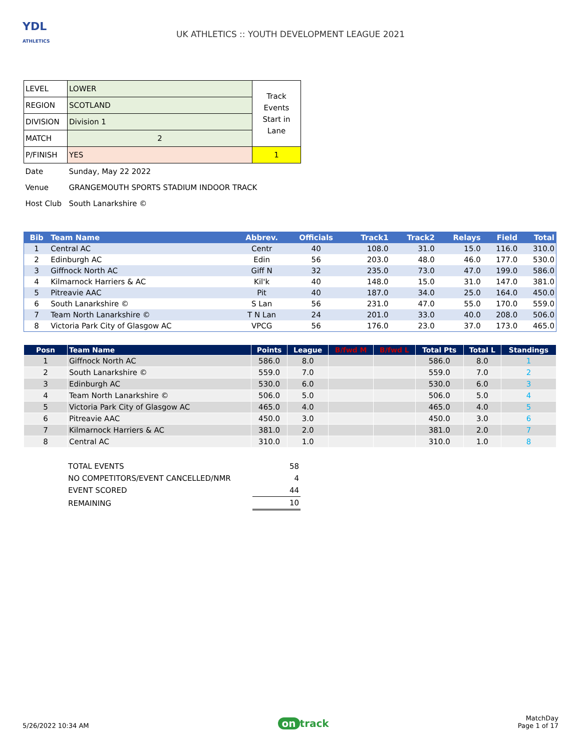YDL
ATHLETICS
UK ATHLETICS :: YOUTH DEVELOPMENT LEAGUE 2021
| LEVEL | LOWER | Track Events Start in Lane |
| REGION | SCOTLAND | |
| DIVISION | Division 1 | |
| MATCH | 2 | |
| P/FINISH | YES | 1 |
| Date | Sunday, May 22 2022 | |
| Venue | GRANGEMOUTH SPORTS STADIUM INDOOR TRACK | |
| Host Club | South Lanarkshire © | |
| Bib | Team Name | Abbrev. | Officials | Track1 | Track2 | Relays | Field | Total |
| --- | --- | --- | --- | --- | --- | --- | --- | --- |
| 1 | Central AC | Centr | 40 | 108.0 | 31.0 | 15.0 | 116.0 | 310.0 |
| 2 | Edinburgh AC | Edin | 56 | 203.0 | 48.0 | 46.0 | 177.0 | 530.0 |
| 3 | Giffnock North AC | Giff N | 32 | 235.0 | 73.0 | 47.0 | 199.0 | 586.0 |
| 4 | Kilmarnock Harriers & AC | Kil'k | 40 | 148.0 | 15.0 | 31.0 | 147.0 | 381.0 |
| 5 | Pitreavie AAC | Pit | 40 | 187.0 | 34.0 | 25.0 | 164.0 | 450.0 |
| 6 | South Lanarkshire © | S Lan | 56 | 231.0 | 47.0 | 55.0 | 170.0 | 559.0 |
| 7 | Team North Lanarkshire © | T N Lan | 24 | 201.0 | 33.0 | 40.0 | 208.0 | 506.0 |
| 8 | Victoria Park City of Glasgow AC | VPCG | 56 | 176.0 | 23.0 | 37.0 | 173.0 | 465.0 |
| Posn | Team Name | Points | League | B/fwd M | B/fwd L | Total Pts | Total L | Standings |
| --- | --- | --- | --- | --- | --- | --- | --- | --- |
| 1 | Giffnock North AC | 586.0 | 8.0 | | | 586.0 | 8.0 | 1 |
| 2 | South Lanarkshire © | 559.0 | 7.0 | | | 559.0 | 7.0 | 2 |
| 3 | Edinburgh AC | 530.0 | 6.0 | | | 530.0 | 6.0 | 3 |
| 4 | Team North Lanarkshire © | 506.0 | 5.0 | | | 506.0 | 5.0 | 4 |
| 5 | Victoria Park City of Glasgow AC | 465.0 | 4.0 | | | 465.0 | 4.0 | 5 |
| 6 | Pitreavie AAC | 450.0 | 3.0 | | | 450.0 | 3.0 | 6 |
| 7 | Kilmarnock Harriers & AC | 381.0 | 2.0 | | | 381.0 | 2.0 | 7 |
| 8 | Central AC | 310.0 | 1.0 | | | 310.0 | 1.0 | 8 |
| TOTAL EVENTS | 58 |
| NO COMPETITORS/EVENT CANCELLED/NMR | 4 |
| EVENT SCORED | 44 |
| REMAINING | 10 |
5/26/2022 10:34 AM
on track
MatchDay
Page 1 of 17